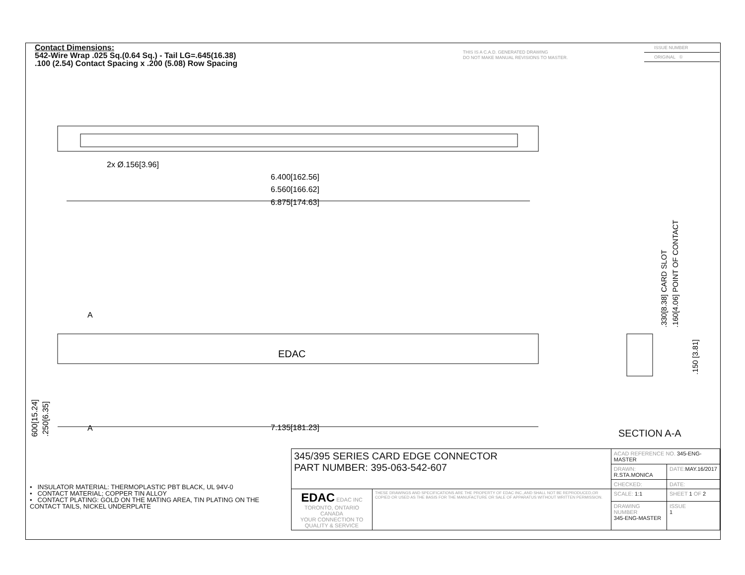Contact Dimensions:
542-Wire Wrap .025 Sq.(0.64 Sq.) - Tail LG=.645(16.38)
.100 (2.54) Contact Spacing x .200 (5.08) Row Spacing
THIS IS A C.A.D. GENERATED DRAWING
DO NOT MAKE MANUAL REVISIONS TO MASTER.
ISSUE NUMBER
ORIGINAL ①
6.400[162.56]
6.560[166.62]
6.875[174.63]
2x Ø.156[3.96]
EDAC
7.135[181.23]
A
A
.600[15.24]
.250[6.35]
.330[8.38] CARD SLOT
.160[4.06] POINT OF CONTACT
.150 [3.81]
SECTION A-A
• INSULATOR MATERIAL: THERMOPLASTIC PBT BLACK, UL 94V-0
• CONTACT MATERIAL; COPPER TIN ALLOY
• CONTACT PLATING: GOLD ON THE MATING AREA, TIN PLATING ON THE CONTACT TAILS, NICKEL UNDERPLATE
| 345/395 SERIES CARD EDGE CONNECTOR PART NUMBER: 395-063-542-607 | | ACAD REFERENCE NO. 345-ENG-MASTER | | |
| | | DRAWN: R.STA.MONICA | | DATE: MAY.16/2017 |
| | | CHECKED: | | DATE: |
| EDAC EDAC INC TORONTO, ONTARIO CANADA YOUR CONNECTION TO QUALITY & SERVICE | THESE DRAWINGS AND SPECIFICATIONS ARE THE PROPERTY OF EDAC INC.,AND SHALL NOT BE REPRODUCED,OR COPIED OR USED AS THE BASIS FOR THE MANUFACTURE OR SALE OF APPARATUS WITHOUT WRITTEN PERMISSION. | SCALE: 1:1 | SHEET 1 OF 2 | |
| | | DRAWING NUMBER 345-ENG-MASTER | | ISSUE 1 |